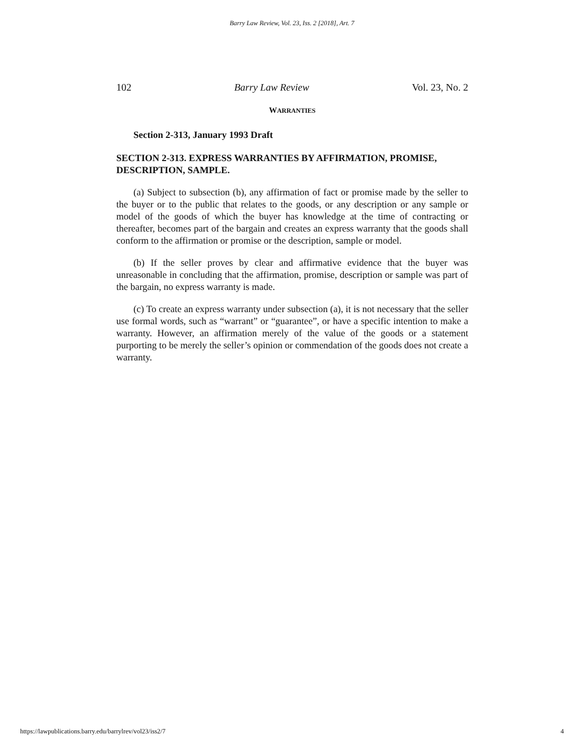Barry Law Review, Vol. 23, Iss. 2 [2018], Art. 7
102 Barry Law Review Vol. 23, No. 2
WARRANTIES
Section 2-313, January 1993 Draft
SECTION 2-313. EXPRESS WARRANTIES BY AFFIRMATION, PROMISE, DESCRIPTION, SAMPLE.
(a) Subject to subsection (b), any affirmation of fact or promise made by the seller to the buyer or to the public that relates to the goods, or any description or any sample or model of the goods of which the buyer has knowledge at the time of contracting or thereafter, becomes part of the bargain and creates an express warranty that the goods shall conform to the affirmation or promise or the description, sample or model.
(b) If the seller proves by clear and affirmative evidence that the buyer was unreasonable in concluding that the affirmation, promise, description or sample was part of the bargain, no express warranty is made.
(c) To create an express warranty under subsection (a), it is not necessary that the seller use formal words, such as “warrant” or “guarantee”, or have a specific intention to make a warranty. However, an affirmation merely of the value of the goods or a statement purporting to be merely the seller’s opinion or commendation of the goods does not create a warranty.
https://lawpublications.barry.edu/barrylrev/vol23/iss2/7 4